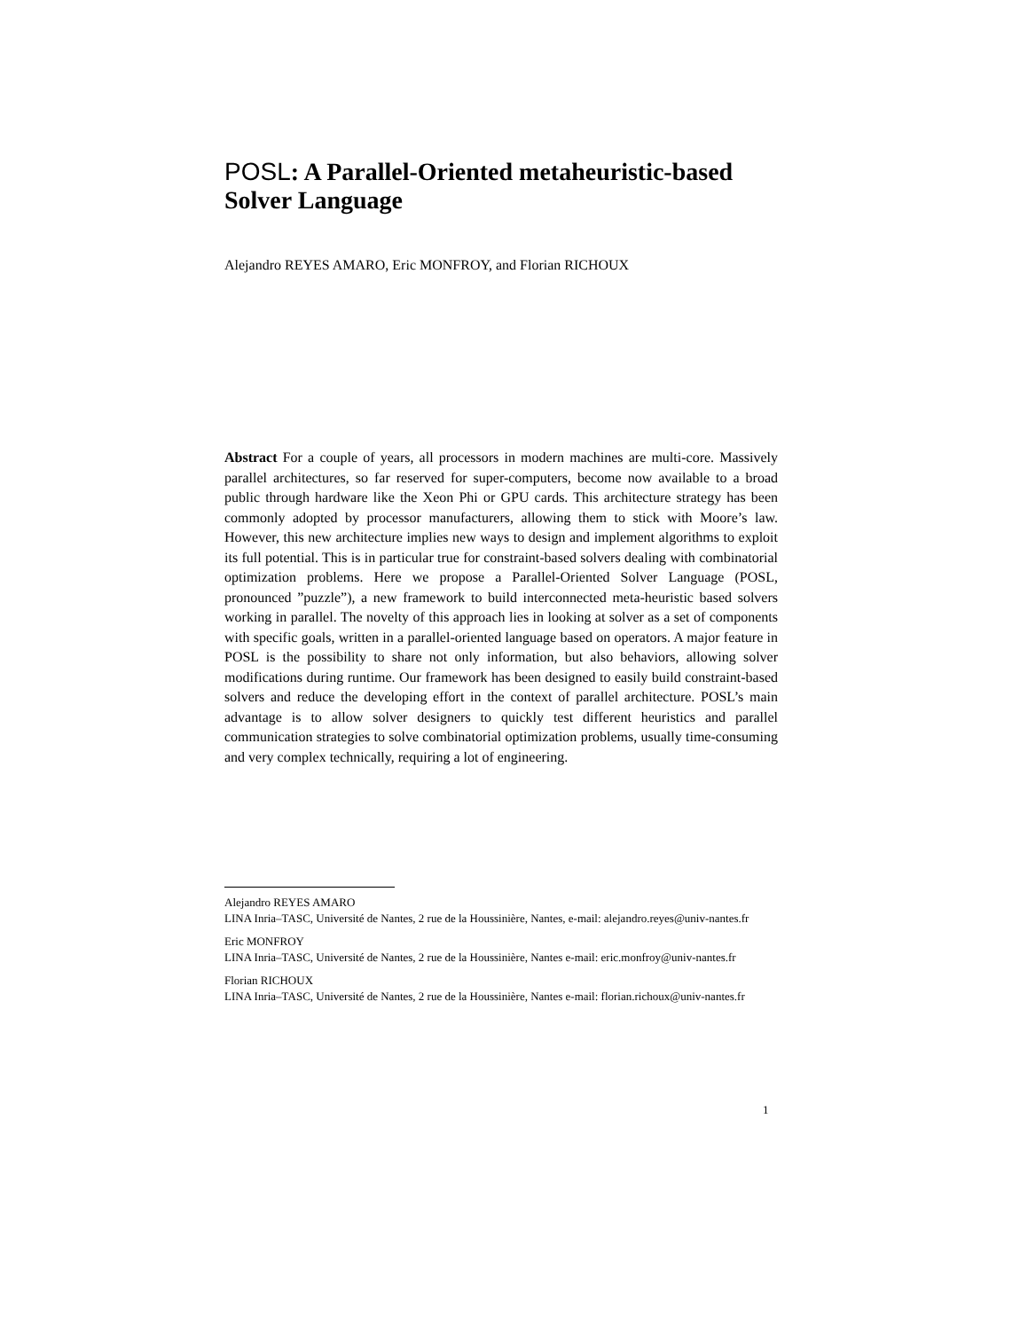POSL: A Parallel-Oriented metaheuristic-based Solver Language
Alejandro REYES AMARO, Eric MONFROY, and Florian RICHOUX
Abstract For a couple of years, all processors in modern machines are multi-core. Massively parallel architectures, so far reserved for super-computers, become now available to a broad public through hardware like the Xeon Phi or GPU cards. This architecture strategy has been commonly adopted by processor manufacturers, allowing them to stick with Moore’s law. However, this new architecture implies new ways to design and implement algorithms to exploit its full potential. This is in particular true for constraint-based solvers dealing with combinatorial optimization problems. Here we propose a Parallel-Oriented Solver Language (POSL, pronounced ”puzzle”), a new framework to build interconnected meta-heuristic based solvers working in parallel. The novelty of this approach lies in looking at solver as a set of components with specific goals, written in a parallel-oriented language based on operators. A major feature in POSL is the possibility to share not only information, but also behaviors, allowing solver modifications during runtime. Our framework has been designed to easily build constraint-based solvers and reduce the developing effort in the context of parallel architecture. POSL’s main advantage is to allow solver designers to quickly test different heuristics and parallel communication strategies to solve combinatorial optimization problems, usually time-consuming and very complex technically, requiring a lot of engineering.
Alejandro REYES AMARO
LINA Inria–TASC, Université de Nantes, 2 rue de la Houssinière, Nantes, e-mail: alejandro.reyes@univ-nantes.fr
Eric MONFROY
LINA Inria–TASC, Université de Nantes, 2 rue de la Houssinière, Nantes e-mail: eric.monfroy@univ-nantes.fr
Florian RICHOUX
LINA Inria–TASC, Université de Nantes, 2 rue de la Houssinière, Nantes e-mail: florian.richoux@univ-nantes.fr
1